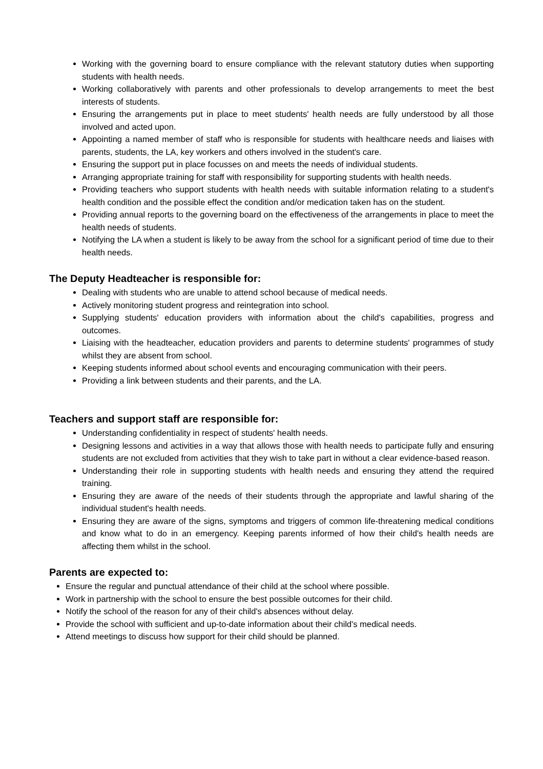Working with the governing board to ensure compliance with the relevant statutory duties when supporting students with health needs.
Working collaboratively with parents and other professionals to develop arrangements to meet the best interests of students.
Ensuring the arrangements put in place to meet students' health needs are fully understood by all those involved and acted upon.
Appointing a named member of staff who is responsible for students with healthcare needs and liaises with parents, students, the LA, key workers and others involved in the student's care.
Ensuring the support put in place focusses on and meets the needs of individual students.
Arranging appropriate training for staff with responsibility for supporting students with health needs.
Providing teachers who support students with health needs with suitable information relating to a student's health condition and the possible effect the condition and/or medication taken has on the student.
Providing annual reports to the governing board on the effectiveness of the arrangements in place to meet the health needs of students.
Notifying the LA when a student is likely to be away from the school for a significant period of time due to their health needs.
The Deputy Headteacher is responsible for:
Dealing with students who are unable to attend school because of medical needs.
Actively monitoring student progress and reintegration into school.
Supplying students' education providers with information about the child's capabilities, progress and outcomes.
Liaising with the headteacher, education providers and parents to determine students' programmes of study whilst they are absent from school.
Keeping students informed about school events and encouraging communication with their peers.
Providing a link between students and their parents, and the LA.
Teachers and support staff are responsible for:
Understanding confidentiality in respect of students' health needs.
Designing lessons and activities in a way that allows those with health needs to participate fully and ensuring students are not excluded from activities that they wish to take part in without a clear evidence-based reason.
Understanding their role in supporting students with health needs and ensuring they attend the required training.
Ensuring they are aware of the needs of their students through the appropriate and lawful sharing of the individual student's health needs.
Ensuring they are aware of the signs, symptoms and triggers of common life-threatening medical conditions and know what to do in an emergency. Keeping parents informed of how their child's health needs are affecting them whilst in the school.
Parents are expected to:
Ensure the regular and punctual attendance of their child at the school where possible.
Work in partnership with the school to ensure the best possible outcomes for their child.
Notify the school of the reason for any of their child's absences without delay.
Provide the school with sufficient and up-to-date information about their child's medical needs.
Attend meetings to discuss how support for their child should be planned.